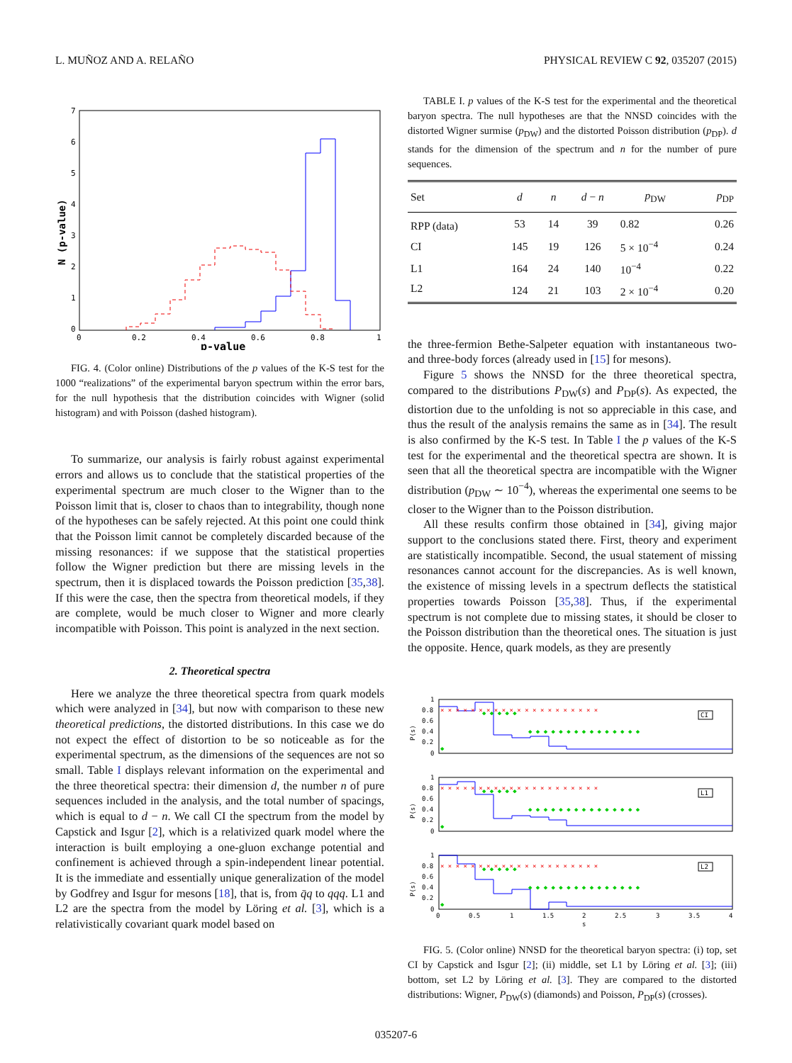L. MUÑOZ AND A. RELAÑO PHYSICAL REVIEW C 92, 035207 (2015)
7
6
5
4
3
2
1
0
0
0.2
0.4
0.6
0.8
1
p-value
N (p-value)
FIG. 4. (Color online) Distributions of the p values of the K-S test for the 1000 “realizations” of the experimental baryon spectrum within the error bars, for the null hypothesis that the distribution coincides with Wigner (solid histogram) and with Poisson (dashed histogram).
To summarize, our analysis is fairly robust against experimental errors and allows us to conclude that the statistical properties of the experimental spectrum are much closer to the Wigner than to the Poisson limit that is, closer to chaos than to integrability, though none of the hypotheses can be safely rejected. At this point one could think that the Poisson limit cannot be completely discarded because of the missing resonances: if we suppose that the statistical properties follow the Wigner prediction but there are missing levels in the spectrum, then it is displaced towards the Poisson prediction [35,38]. If this were the case, then the spectra from theoretical models, if they are complete, would be much closer to Wigner and more clearly incompatible with Poisson. This point is analyzed in the next section.
2. Theoretical spectra
Here we analyze the three theoretical spectra from quark models which were analyzed in [34], but now with comparison to these new theoretical predictions, the distorted distributions. In this case we do not expect the effect of distortion to be so noticeable as for the experimental spectrum, as the dimensions of the sequences are not so small. Table I displays relevant information on the experimental and the three theoretical spectra: their dimension d, the number n of pure sequences included in the analysis, and the total number of spacings, which is equal to d − n. We call CI the spectrum from the model by Capstick and Isgur [2], which is a relativized quark model where the interaction is built employing a one-gluon exchange potential and confinement is achieved through a spin-independent linear potential. It is the immediate and essentially unique generalization of the model by Godfrey and Isgur for mesons [18], that is, from q̄q to qqq. L1 and L2 are the spectra from the model by Löring et al. [3], which is a relativistically covariant quark model based on
TABLE I. p values of the K-S test for the experimental and the theoretical baryon spectra. The null hypotheses are that the NNSD coincides with the distorted Wigner surmise (p<sub>DW</sub>) and the distorted Poisson distribution (p<sub>DP</sub>). d stands for the dimension of the spectrum and n for the number of pure sequences.
| Set | d | n | d − n | p<sub>DW</sub> | p<sub>DP</sub> |
| --- | --- | --- | --- | --- | --- |
| RPP (data) | 53 | 14 | 39 | 0.82 | 0.26 |
| CI | 145 | 19 | 126 | 5 × 10<sup>−4</sup> | 0.24 |
| L1 | 164 | 24 | 140 | 10<sup>−4</sup> | 0.22 |
| L2 | 124 | 21 | 103 | 2 × 10<sup>−4</sup> | 0.20 |
the three-fermion Bethe-Salpeter equation with instantaneous two- and three-body forces (already used in [15] for mesons).
Figure 5 shows the NNSD for the three theoretical spectra, compared to the distributions P<sub>DW</sub>(s) and P<sub>DP</sub>(s). As expected, the distortion due to the unfolding is not so appreciable in this case, and thus the result of the analysis remains the same as in [34]. The result is also confirmed by the K-S test. In Table I the p values of the K-S test for the experimental and the theoretical spectra are shown. It is seen that all the theoretical spectra are incompatible with the Wigner distribution (p<sub>DW</sub> ∼ 10<sup>−4</sup>), whereas the experimental one seems to be closer to the Wigner than to the Poisson distribution.
All these results confirm those obtained in [34], giving major support to the conclusions stated there. First, theory and experiment are statistically incompatible. Second, the usual statement of missing resonances cannot account for the discrepancies. As is well known, the existence of missing levels in a spectrum deflects the statistical properties towards Poisson [35,38]. Thus, if the experimental spectrum is not complete due to missing states, it should be closer to the Poisson distribution than the theoretical ones. The situation is just the opposite. Hence, quark models, as they are presently
CI
P(s)
1
0.8
0.6
0.4
0.2
0
× × × × × × × × × × × × × × × × × × × × ×
◆
◆ ◆ ◆ ◆ ◆
◆ ◆ ◆ ◆ ◆ ◆ ◆ ◆ ◆ ◆ ◆ ◆ ◆ ◆ ◆
L1
P(s)
1
0.8
0.6
0.4
0.2
0
× × × × × × × × × × × × × × × × × × × × ×
◆
◆ ◆ ◆ ◆ ◆
◆ ◆ ◆ ◆ ◆ ◆ ◆ ◆ ◆ ◆ ◆ ◆ ◆ ◆ ◆
L2
P(s)
1
0.8
0.6
0.4
0.2
0
× × × × × × × × × × × × × × × × × × × × ×
◆
◆ ◆ ◆ ◆ ◆
◆ ◆ ◆ ◆ ◆ ◆ ◆ ◆ ◆ ◆ ◆ ◆ ◆ ◆ ◆
0
0.5
1
1.5
2
2.5
3
3.5
4
s
FIG. 5. (Color online) NNSD for the theoretical baryon spectra: (i) top, set CI by Capstick and Isgur [2]; (ii) middle, set L1 by Löring et al. [3]; (iii) bottom, set L2 by Löring et al. [3]. They are compared to the distorted distributions: Wigner, P<sub>DW</sub>(s) (diamonds) and Poisson, P<sub>DP</sub>(s) (crosses).
035207-6